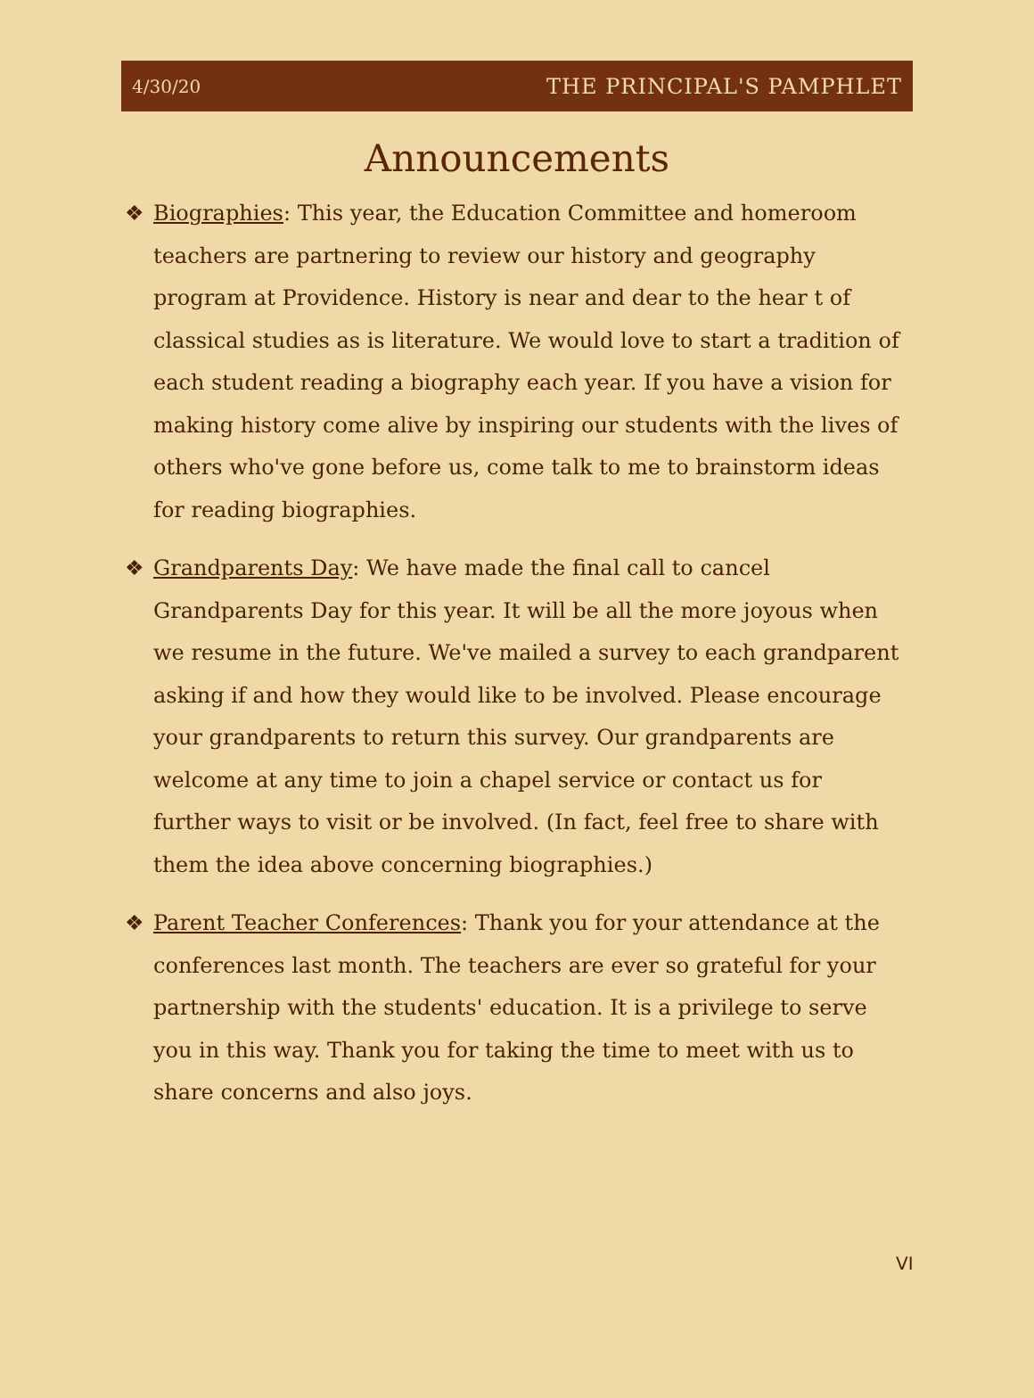4/30/20 THE PRINCIPAL'S PAMPHLET
Announcements
❖ Biographies: This year, the Education Committee and homeroom teachers are partnering to review our history and geography program at Providence. History is near and dear to the hear t of classical studies as is literature. We would love to start a tradition of each student reading a biography each year. If you have a vision for making history come alive by inspiring our students with the lives of others who've gone before us, come talk to me to brainstorm ideas for reading biographies.
❖ Grandparents Day: We have made the final call to cancel Grandparents Day for this year. It will be all the more joyous when we resume in the future. We've mailed a survey to each grandparent asking if and how they would like to be involved. Please encourage your grandparents to return this survey. Our grandparents are welcome at any time to join a chapel service or contact us for further ways to visit or be involved. (In fact, feel free to share with them the idea above concerning biographies.)
❖ Parent Teacher Conferences: Thank you for your attendance at the conferences last month. The teachers are ever so grateful for your partnership with the students' education. It is a privilege to serve you in this way. Thank you for taking the time to meet with us to share concerns and also joys.
VI